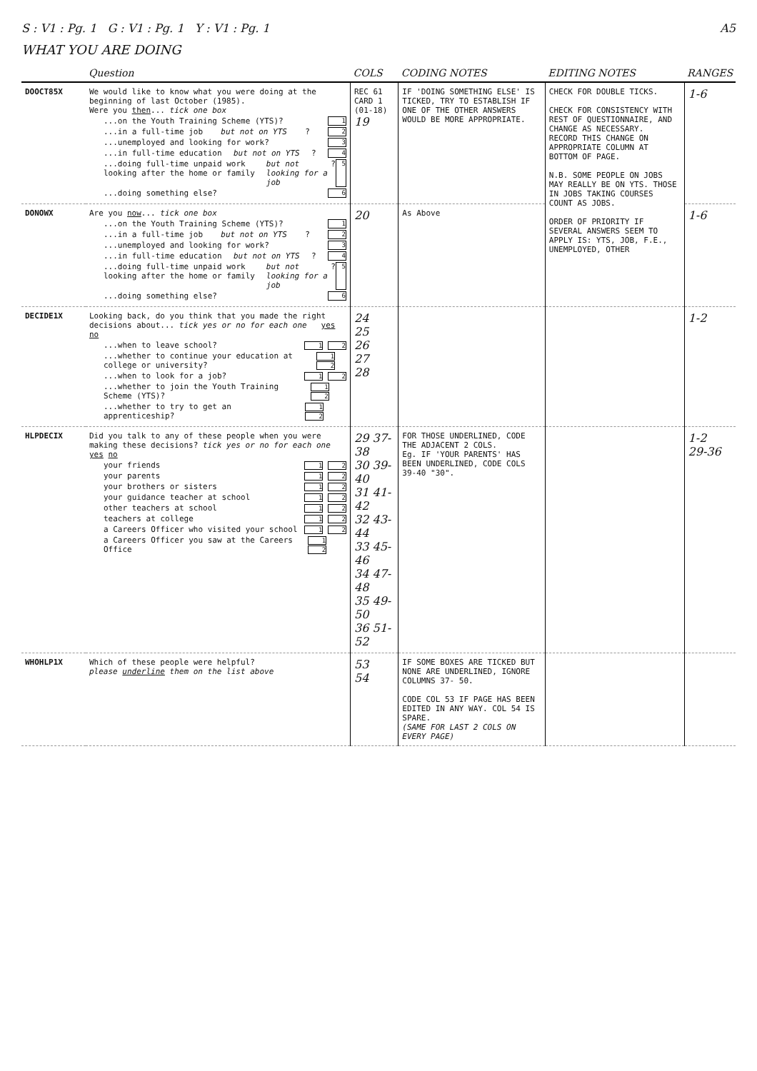S : V1 : Pg. 1 G : V1 : Pg. 1 Y : V1 : Pg. 1 A5
WHAT YOU ARE DOING
| | Question | COLS | CODING NOTES | EDITING NOTES | RANGES |
| --- | --- | --- | --- | --- | --- |
| DOOCT85X | We would like to know what you were doing at the beginning of last October (1985). Were you then ... tick one box ...on the Youth Training Scheme (YTS)? 1 ...in a full-time job but not on YTS ? 2 ...unemployed and looking for work? 3 ...in full-time education but not on YTS ? 4 ...doing full-time unpaid work looking after the home or family but not looking for a job ? 5 ...doing something else? 6 | REC 61 CARD 1 (01-18) 19 | IF 'DOING SOMETHING ELSE' IS TICKED, TRY TO ESTABLISH IF ONE OF THE OTHER ANSWERS WOULD BE MORE APPROPRIATE. | CHECK FOR DOUBLE TICKS. CHECK FOR CONSISTENCY WITH REST OF QUESTIONNAIRE, AND CHANGE AS NECESSARY. RECORD THIS CHANGE ON APPROPRIATE COLUMN AT BOTTOM OF PAGE. N.B. SOME PEOPLE ON JOBS MAY REALLY BE ON YTS. THOSE IN JOBS TAKING COURSES COUNT AS JOBS. ORDER OF PRIORITY IF SEVERAL ANSWERS SEEM TO APPLY IS: YTS, JOB, F.E., UNEMPLOYED, OTHER | 1-6 |
| DONOWX | Are you now ... tick one box ...on the Youth Training Scheme (YTS)? 1 ...in a full-time job but not on YTS ? 2 ...unemployed and looking for work? 3 ...in full-time education but not on YTS ? 4 ...doing full-time unpaid work looking after the home or family but not looking for a job ? 5 ...doing something else? 6 | 20 | As Above | | 1-6 |
| DECIDE1X | Looking back, do you think that you made the right decisions about... tick yes or no for each one yes no ...when to leave school? 1 2 ...whether to continue your education at college or university? 1 2 ...when to look for a job? 1 2 ...whether to join the Youth Training Scheme (YTS)? 1 2 ...whether to try to get an apprenticeship? 1 2 | 24 25 26 27 28 | | | 1-2 |
| HLPDECIX | Did you talk to any of these people when you were making these decisions? tick yes or no for each one yes no your friends 1 2 your parents 1 2 your brothers or sisters 1 2 your guidance teacher at school 1 2 other teachers at school 1 2 teachers at college 1 2 a Careers Officer who visited your school 1 2 a Careers Officer you saw at the Careers Office 1 2 | 29 37-38 30 39-40 31 41-42 32 43-44 33 45-46 34 47-48 35 49-50 36 51-52 | FOR THOSE UNDERLINED, CODE THE ADJACENT 2 COLS. Eg. IF 'YOUR PARENTS' HAS BEEN UNDERLINED, CODE COLS 39-40 "30". | | 1-2 29-36 |
| WHOHLP1X | Which of these people were helpful? please underline them on the list above | 53 54 | IF SOME BOXES ARE TICKED BUT NONE ARE UNDERLINED, IGNORE COLUMNS 37- 50. CODE COL 53 IF PAGE HAS BEEN EDITED IN ANY WAY. COL 54 IS SPARE. (SAME FOR LAST 2 COLS ON EVERY PAGE) | | |